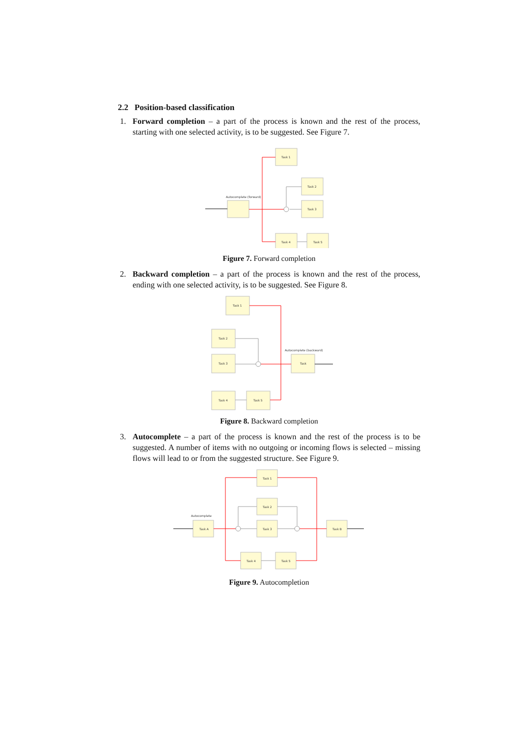2.2 Position-based classification
1. Forward completion – a part of the process is known and the rest of the process, starting with one selected activity, is to be suggested. See Figure 7.
Task 1
Task 2
Task 3
Task 4
Task 5
Autocomplete (forward)
Figure 7. Forward completion
2. Backward completion – a part of the process is known and the rest of the process, ending with one selected activity, is to be suggested. See Figure 8.
Task 1
Task 2
Task 3
Task 4
Task 5
Task
Autocomplete (backward)
Figure 8. Backward completion
3. Autocomplete – a part of the process is known and the rest of the process is to be suggested. A number of items with no outgoing or incoming flows is selected – missing flows will lead to or from the suggested structure. See Figure 9.
Task 1
Task 2
Task 3
Task 4
Task 5
Task A
Task B
Autocomplete
Figure 9. Autocompletion